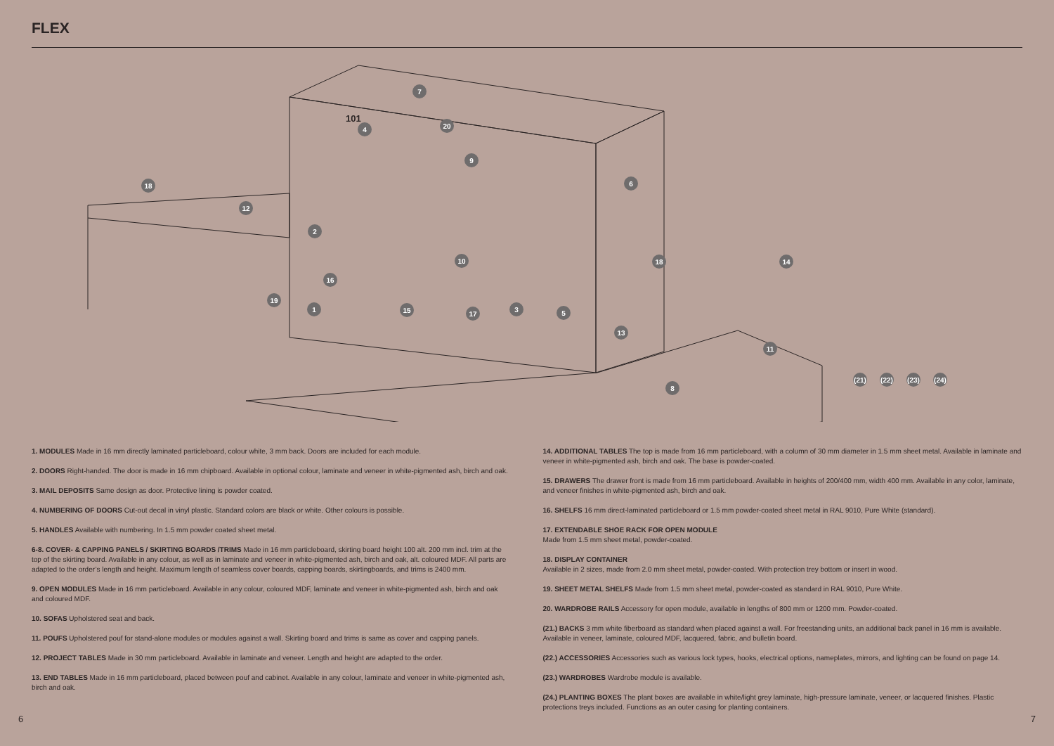FLEX
7
4
20
9
6
18
12
2
10
18
14
16
19
1
15
17
3
5
13
11
8
(21)
(22)
(23)
(24)
101
1. MODULES Made in 16 mm directly laminated particleboard, colour white, 3 mm back. Doors are included for each module.
2. DOORS Right-handed. The door is made in 16 mm chipboard. Available in optional colour, laminate and veneer in white-pigmented ash, birch and oak.
3. MAIL DEPOSITS Same design as door. Protective lining is powder coated.
4. NUMBERING OF DOORS Cut-out decal in vinyl plastic. Standard colors are black or white. Other colours is possible.
5. HANDLES Available with numbering. In 1.5 mm powder coated sheet metal.
6-8. COVER- & CAPPING PANELS / SKIRTING BOARDS /TRIMS Made in 16 mm particleboard, skirting board height 100 alt. 200 mm incl. trim at the top of the skirting board. Available in any colour, as well as in laminate and veneer in white-pigmented ash, birch and oak, alt. coloured MDF. All parts are adapted to the order’s length and height. Maximum length of seamless cover boards, capping boards, skirtingboards, and trims is 2400 mm.
9. OPEN MODULES Made in 16 mm particleboard. Available in any colour, coloured MDF, laminate and veneer in white-pigmented ash, birch and oak and coloured MDF.
10. SOFAS Upholstered seat and back.
11. POUFS Upholstered pouf for stand-alone modules or modules against a wall. Skirting board and trims is same as cover and capping panels.
12. PROJECT TABLES Made in 30 mm particleboard. Available in laminate and veneer. Length and height are adapted to the order.
13. END TABLES Made in 16 mm particleboard, placed between pouf and cabinet. Available in any colour, laminate and veneer in white-pigmented ash, birch and oak.
14. ADDITIONAL TABLES The top is made from 16 mm particleboard, with a column of 30 mm diameter in 1.5 mm sheet metal. Available in laminate and veneer in white-pigmented ash, birch and oak. The base is powder-coated.
15. DRAWERS The drawer front is made from 16 mm particleboard. Available in heights of 200/400 mm, width 400 mm. Available in any color, laminate, and veneer finishes in white-pigmented ash, birch and oak.
16. SHELFS 16 mm direct-laminated particleboard or 1.5 mm powder-coated sheet metal in RAL 9010, Pure White (standard).
17. EXTENDABLE SHOE RACK FOR OPEN MODULE
Made from 1.5 mm sheet metal, powder-coated.
18. DISPLAY CONTAINER
Available in 2 sizes, made from 2.0 mm sheet metal, powder-coated. With protection trey bottom or insert in wood.
19. SHEET METAL SHELFS Made from 1.5 mm sheet metal, powder-coated as standard in RAL 9010, Pure White.
20. WARDROBE RAILS Accessory for open module, available in lengths of 800 mm or 1200 mm. Powder-coated.
(21.) BACKS 3 mm white fiberboard as standard when placed against a wall. For freestanding units, an additional back panel in 16 mm is available. Available in veneer, laminate, coloured MDF, lacquered, fabric, and bulletin board.
(22.) ACCESSORIES Accessories such as various lock types, hooks, electrical options, nameplates, mirrors, and lighting can be found on page 14.
(23.) WARDROBES Wardrobe module is available.
(24.) PLANTING BOXES The plant boxes are available in white/light grey laminate, high-pressure laminate, veneer, or lacquered finishes. Plastic protections treys included. Functions as an outer casing for planting containers.
6 7